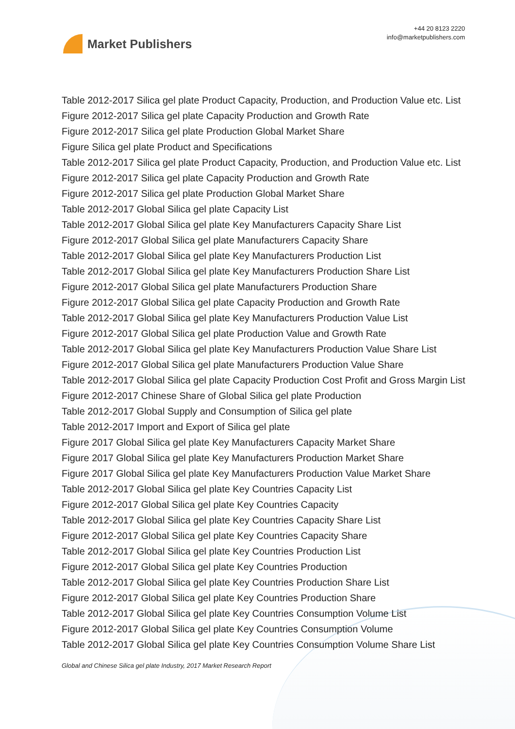Market Publishers
+44 20 8123 2220
info@marketpublishers.com
Table 2012-2017 Silica gel plate Product Capacity, Production, and Production Value etc. List
Figure 2012-2017 Silica gel plate Capacity Production and Growth Rate
Figure 2012-2017 Silica gel plate Production Global Market Share
Figure Silica gel plate Product and Specifications
Table 2012-2017 Silica gel plate Product Capacity, Production, and Production Value etc. List
Figure 2012-2017 Silica gel plate Capacity Production and Growth Rate
Figure 2012-2017 Silica gel plate Production Global Market Share
Table 2012-2017 Global Silica gel plate Capacity List
Table 2012-2017 Global Silica gel plate Key Manufacturers Capacity Share List
Figure 2012-2017 Global Silica gel plate Manufacturers Capacity Share
Table 2012-2017 Global Silica gel plate Key Manufacturers Production List
Table 2012-2017 Global Silica gel plate Key Manufacturers Production Share List
Figure 2012-2017 Global Silica gel plate Manufacturers Production Share
Figure 2012-2017 Global Silica gel plate Capacity Production and Growth Rate
Table 2012-2017 Global Silica gel plate Key Manufacturers Production Value List
Figure 2012-2017 Global Silica gel plate Production Value and Growth Rate
Table 2012-2017 Global Silica gel plate Key Manufacturers Production Value Share List
Figure 2012-2017 Global Silica gel plate Manufacturers Production Value Share
Table 2012-2017 Global Silica gel plate Capacity Production Cost Profit and Gross Margin List
Figure 2012-2017 Chinese Share of Global Silica gel plate Production
Table 2012-2017 Global Supply and Consumption of Silica gel plate
Table 2012-2017 Import and Export of Silica gel plate
Figure 2017 Global Silica gel plate Key Manufacturers Capacity Market Share
Figure 2017 Global Silica gel plate Key Manufacturers Production Market Share
Figure 2017 Global Silica gel plate Key Manufacturers Production Value Market Share
Table 2012-2017 Global Silica gel plate Key Countries Capacity List
Figure 2012-2017 Global Silica gel plate Key Countries Capacity
Table 2012-2017 Global Silica gel plate Key Countries Capacity Share List
Figure 2012-2017 Global Silica gel plate Key Countries Capacity Share
Table 2012-2017 Global Silica gel plate Key Countries Production List
Figure 2012-2017 Global Silica gel plate Key Countries Production
Table 2012-2017 Global Silica gel plate Key Countries Production Share List
Figure 2012-2017 Global Silica gel plate Key Countries Production Share
Table 2012-2017 Global Silica gel plate Key Countries Consumption Volume List
Figure 2012-2017 Global Silica gel plate Key Countries Consumption Volume
Table 2012-2017 Global Silica gel plate Key Countries Consumption Volume Share List
Global and Chinese Silica gel plate Industry, 2017 Market Research Report